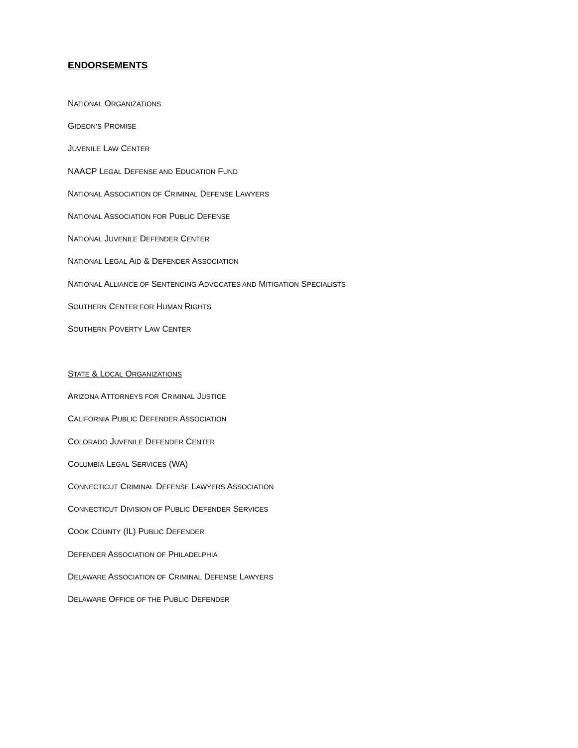ENDORSEMENTS
NATIONAL ORGANIZATIONS
GIDEON’S PROMISE
JUVENILE LAW CENTER
NAACP LEGAL DEFENSE AND EDUCATION FUND
NATIONAL ASSOCIATION OF CRIMINAL DEFENSE LAWYERS
NATIONAL ASSOCIATION FOR PUBLIC DEFENSE
NATIONAL JUVENILE DEFENDER CENTER
NATIONAL LEGAL AID & DEFENDER ASSOCIATION
NATIONAL ALLIANCE OF SENTENCING ADVOCATES AND MITIGATION SPECIALISTS
SOUTHERN CENTER FOR HUMAN RIGHTS
SOUTHERN POVERTY LAW CENTER
STATE & LOCAL ORGANIZATIONS
ARIZONA ATTORNEYS FOR CRIMINAL JUSTICE
CALIFORNIA PUBLIC DEFENDER ASSOCIATION
COLORADO JUVENILE DEFENDER CENTER
COLUMBIA LEGAL SERVICES (WA)
CONNECTICUT CRIMINAL DEFENSE LAWYERS ASSOCIATION
CONNECTICUT DIVISION OF PUBLIC DEFENDER SERVICES
COOK COUNTY (IL) PUBLIC DEFENDER
DEFENDER ASSOCIATION OF PHILADELPHIA
DELAWARE ASSOCIATION OF CRIMINAL DEFENSE LAWYERS
DELAWARE OFFICE OF THE PUBLIC DEFENDER